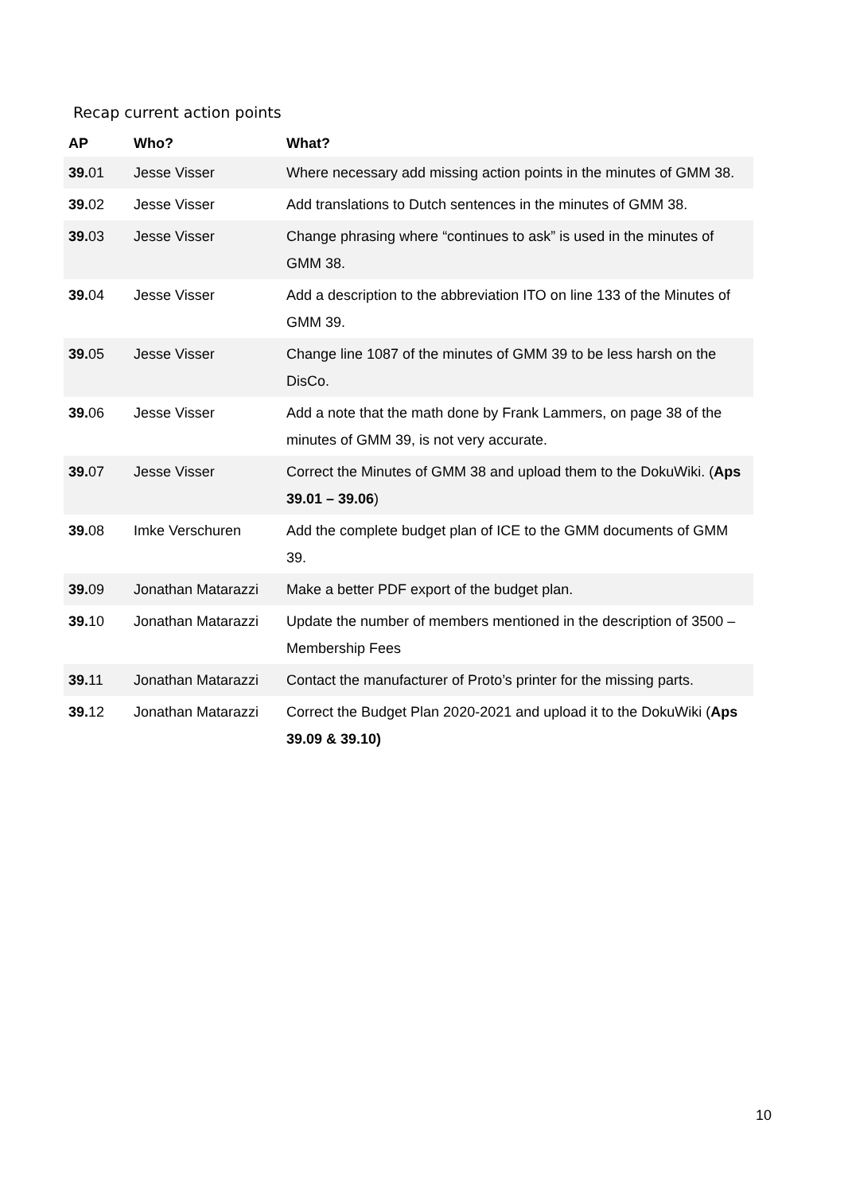Recap current action points
| AP | Who? | What? |
| --- | --- | --- |
| 39. 01 | Jesse Visser | Where necessary add missing action points in the minutes of GMM 38. |
| 39. 02 | Jesse Visser | Add translations to Dutch sentences in the minutes of GMM 38. |
| 39. 03 | Jesse Visser | Change phrasing where “continues to ask” is used in the minutes of GMM 38. |
| 39. 04 | Jesse Visser | Add a description to the abbreviation ITO on line 133 of the Minutes of GMM 39. |
| 39. 05 | Jesse Visser | Change line 1087 of the minutes of GMM 39 to be less harsh on the DisCo. |
| 39. 06 | Jesse Visser | Add a note that the math done by Frank Lammers, on page 38 of the minutes of GMM 39, is not very accurate. |
| 39. 07 | Jesse Visser | Correct the Minutes of GMM 38 and upload them to the DokuWiki. ( Aps 39.01 – 39.06 ) |
| 39. 08 | Imke Verschuren | Add the complete budget plan of ICE to the GMM documents of GMM 39. |
| 39. 09 | Jonathan Matarazzi | Make a better PDF export of the budget plan. |
| 39. 10 | Jonathan Matarazzi | Update the number of members mentioned in the description of 3500 – Membership Fees |
| 39. 11 | Jonathan Matarazzi | Contact the manufacturer of Proto’s printer for the missing parts. |
| 39. 12 | Jonathan Matarazzi | Correct the Budget Plan 2020-2021 and upload it to the DokuWiki ( Aps 39.09 & 39.10) |
10